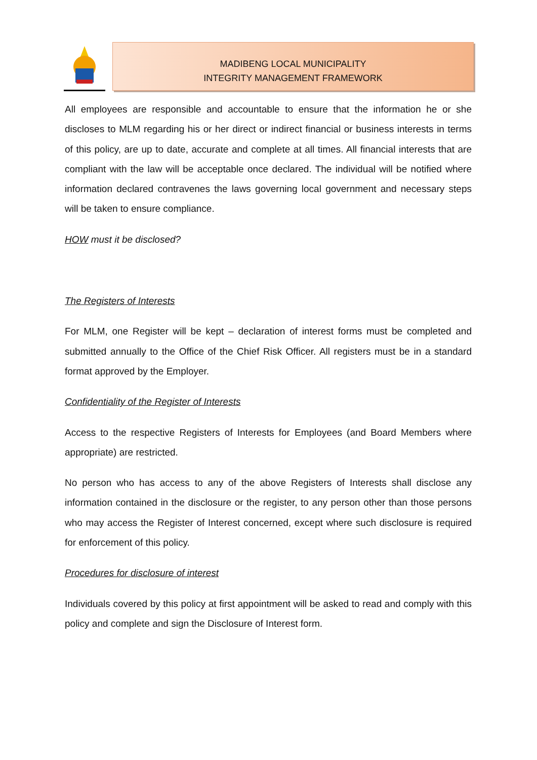MADIBENG LOCAL MUNICIPALITY
INTEGRITY MANAGEMENT FRAMEWORK
All employees are responsible and accountable to ensure that the information he or she discloses to MLM regarding his or her direct or indirect financial or business interests in terms of this policy, are up to date, accurate and complete at all times. All financial interests that are compliant with the law will be acceptable once declared. The individual will be notified where information declared contravenes the laws governing local government and necessary steps will be taken to ensure compliance.
HOW must it be disclosed?
The Registers of Interests
For MLM, one Register will be kept – declaration of interest forms must be completed and submitted annually to the Office of the Chief Risk Officer. All registers must be in a standard format approved by the Employer.
Confidentiality of the Register of Interests
Access to the respective Registers of Interests for Employees (and Board Members where appropriate) are restricted.
No person who has access to any of the above Registers of Interests shall disclose any information contained in the disclosure or the register, to any person other than those persons who may access the Register of Interest concerned, except where such disclosure is required for enforcement of this policy.
Procedures for disclosure of interest
Individuals covered by this policy at first appointment will be asked to read and comply with this policy and complete and sign the Disclosure of Interest form.